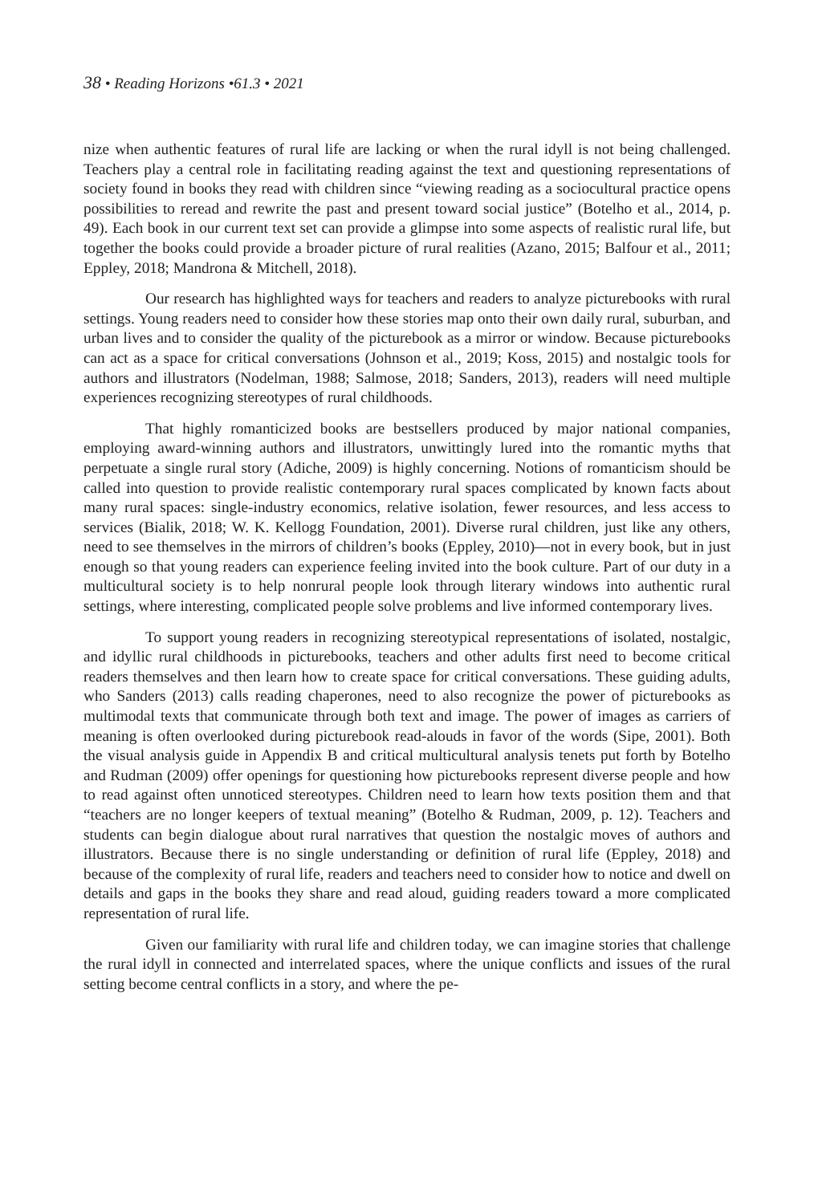38 • Reading Horizons •61.3 • 2021
nize when authentic features of rural life are lacking or when the rural idyll is not being challenged. Teachers play a central role in facilitating reading against the text and questioning representations of society found in books they read with children since “viewing reading as a sociocultural practice opens possibilities to reread and rewrite the past and present toward social justice” (Botelho et al., 2014, p. 49). Each book in our current text set can provide a glimpse into some aspects of realistic rural life, but together the books could provide a broader picture of rural realities (Azano, 2015; Balfour et al., 2011; Eppley, 2018; Mandrona & Mitchell, 2018).
Our research has highlighted ways for teachers and readers to analyze picturebooks with rural settings. Young readers need to consider how these stories map onto their own daily rural, suburban, and urban lives and to consider the quality of the picturebook as a mirror or window. Because picturebooks can act as a space for critical conversations (Johnson et al., 2019; Koss, 2015) and nostalgic tools for authors and illustrators (Nodelman, 1988; Salmose, 2018; Sanders, 2013), readers will need multiple experiences recognizing stereotypes of rural childhoods.
That highly romanticized books are bestsellers produced by major national companies, employing award-winning authors and illustrators, unwittingly lured into the romantic myths that perpetuate a single rural story (Adiche, 2009) is highly concerning. Notions of romanticism should be called into question to provide realistic contemporary rural spaces complicated by known facts about many rural spaces: single-industry economics, relative isolation, fewer resources, and less access to services (Bialik, 2018; W. K. Kellogg Foundation, 2001). Diverse rural children, just like any others, need to see themselves in the mirrors of children’s books (Eppley, 2010)—not in every book, but in just enough so that young readers can experience feeling invited into the book culture. Part of our duty in a multicultural society is to help nonrural people look through literary windows into authentic rural settings, where interesting, complicated people solve problems and live informed contemporary lives.
To support young readers in recognizing stereotypical representations of isolated, nostalgic, and idyllic rural childhoods in picturebooks, teachers and other adults first need to become critical readers themselves and then learn how to create space for critical conversations. These guiding adults, who Sanders (2013) calls reading chaperones, need to also recognize the power of picturebooks as multimodal texts that communicate through both text and image. The power of images as carriers of meaning is often overlooked during picturebook read-alouds in favor of the words (Sipe, 2001). Both the visual analysis guide in Appendix B and critical multicultural analysis tenets put forth by Botelho and Rudman (2009) offer openings for questioning how picturebooks represent diverse people and how to read against often unnoticed stereotypes. Children need to learn how texts position them and that “teachers are no longer keepers of textual meaning” (Botelho & Rudman, 2009, p. 12). Teachers and students can begin dialogue about rural narratives that question the nostalgic moves of authors and illustrators. Because there is no single understanding or definition of rural life (Eppley, 2018) and because of the complexity of rural life, readers and teachers need to consider how to notice and dwell on details and gaps in the books they share and read aloud, guiding readers toward a more complicated representation of rural life.
Given our familiarity with rural life and children today, we can imagine stories that challenge the rural idyll in connected and interrelated spaces, where the unique conflicts and issues of the rural setting become central conflicts in a story, and where the pe-